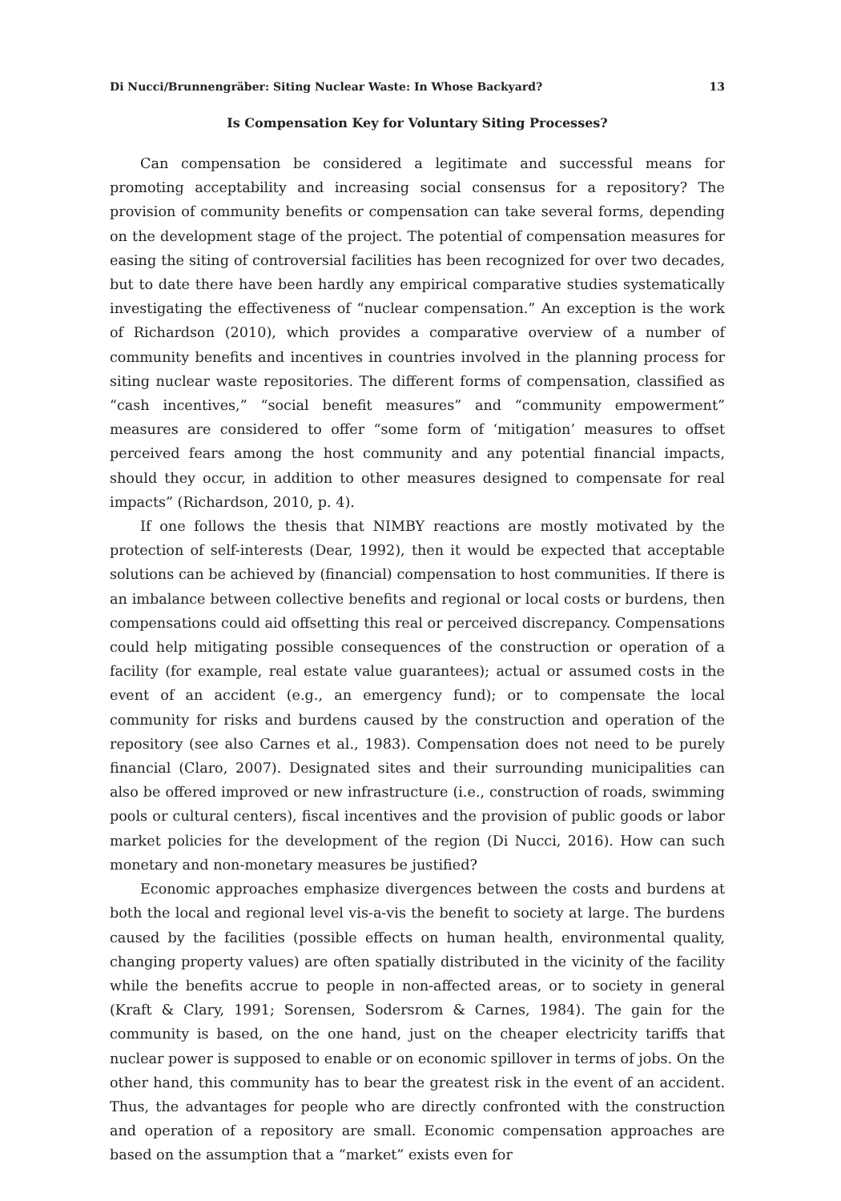Di Nucci/Brunnengräber: Siting Nuclear Waste: In Whose Backyard? 13
Is Compensation Key for Voluntary Siting Processes?
Can compensation be considered a legitimate and successful means for promoting acceptability and increasing social consensus for a repository? The provision of community benefits or compensation can take several forms, depending on the development stage of the project. The potential of compensation measures for easing the siting of controversial facilities has been recognized for over two decades, but to date there have been hardly any empirical comparative studies systematically investigating the effectiveness of “nuclear compensation.” An exception is the work of Richardson (2010), which provides a comparative overview of a number of community benefits and incentives in countries involved in the planning process for siting nuclear waste repositories. The different forms of compensation, classified as “cash incentives,” “social benefit measures” and “community empowerment” measures are considered to offer “some form of ‘mitigation’ measures to offset perceived fears among the host community and any potential financial impacts, should they occur, in addition to other measures designed to compensate for real impacts” (Richardson, 2010, p. 4).
If one follows the thesis that NIMBY reactions are mostly motivated by the protection of self-interests (Dear, 1992), then it would be expected that acceptable solutions can be achieved by (financial) compensation to host communities. If there is an imbalance between collective benefits and regional or local costs or burdens, then compensations could aid offsetting this real or perceived discrepancy. Compensations could help mitigating possible consequences of the construction or operation of a facility (for example, real estate value guarantees); actual or assumed costs in the event of an accident (e.g., an emergency fund); or to compensate the local community for risks and burdens caused by the construction and operation of the repository (see also Carnes et al., 1983). Compensation does not need to be purely financial (Claro, 2007). Designated sites and their surrounding municipalities can also be offered improved or new infrastructure (i.e., construction of roads, swimming pools or cultural centers), fiscal incentives and the provision of public goods or labor market policies for the development of the region (Di Nucci, 2016). How can such monetary and non-monetary measures be justified?
Economic approaches emphasize divergences between the costs and burdens at both the local and regional level vis-a-vis the benefit to society at large. The burdens caused by the facilities (possible effects on human health, environmental quality, changing property values) are often spatially distributed in the vicinity of the facility while the benefits accrue to people in non-affected areas, or to society in general (Kraft & Clary, 1991; Sorensen, Sodersrom & Carnes, 1984). The gain for the community is based, on the one hand, just on the cheaper electricity tariffs that nuclear power is supposed to enable or on economic spillover in terms of jobs. On the other hand, this community has to bear the greatest risk in the event of an accident. Thus, the advantages for people who are directly confronted with the construction and operation of a repository are small. Economic compensation approaches are based on the assumption that a “market” exists even for